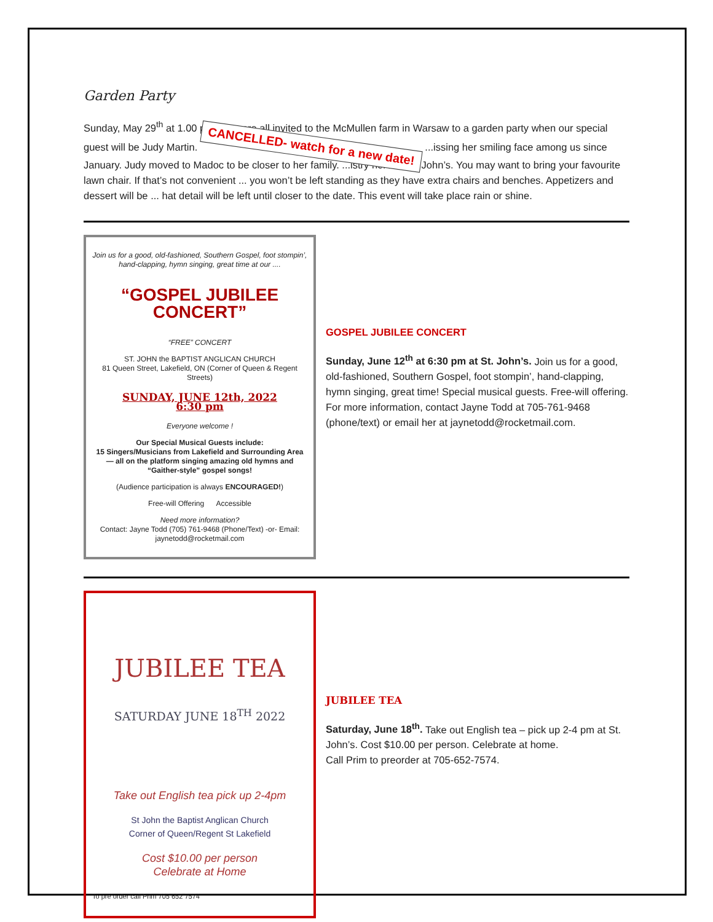Garden Party
Sunday, May 29<sup>th</sup> at 1.00 p.m. You are all invited to the McMullen farm in Warsaw to a garden party when our special guest will be Judy Martin. CANCELLED- watch for a new date! ...issing her smiling face among us since January. Judy moved to Madoc to be closer to her family. ...istry here at St. John’s. You may want to bring your favourite lawn chair. If that’s not convenient ... you won’t be left standing as they have extra chairs and benches. Appetizers and dessert will be ... hat detail will be left until closer to the date. This event will take place rain or shine.
Join us for a good, old-fashioned, Southern Gospel, foot stompin’, hand-clapping, hymn singing, great time at our ....
“GOSPEL JUBILEE CONCERT”
“FREE” CONCERT
ST. JOHN the BAPTIST ANGLICAN CHURCH
81 Queen Street, Lakefield, ON (Corner of Queen & Regent Streets)
SUNDAY, JUNE 12th, 2022
6:30 pm
Everyone welcome !
Our Special Musical Guests include:
15 Singers/Musicians from Lakefield and Surrounding Area — all on the platform singing amazing old hymns and “Gaither-style” gospel songs!
(Audience participation is always ENCOURAGED!)
Free-will Offering Accessible
Need more information?
Contact: Jayne Todd (705) 761-9468 (Phone/Text) -or- Email: jaynetodd@rocketmail.com
GOSPEL JUBILEE CONCERT
Sunday, June 12<sup>th</sup> at 6:30 pm at St. John’s. Join us for a good, old-fashioned, Southern Gospel, foot stompin’, hand-clapping, hymn singing, great time! Special musical guests. Free-will offering. For more information, contact Jayne Todd at 705-761-9468 (phone/text) or email her at jaynetodd@rocketmail.com.
JUBILEE TEA
SATURDAY JUNE 18<sup>TH</sup> 2022
Take out English tea pick up 2-4pm
St John the Baptist Anglican Church
Corner of Queen/Regent St Lakefield
Cost $10.00 per person
Celebrate at Home
To pre order call Prim 705 652 7574
JUBILEE TEA
Saturday, June 18<sup>th</sup>. Take out English tea – pick up 2-4 pm at St. John’s. Cost $10.00 per person. Celebrate at home.
Call Prim to preorder at 705-652-7574.